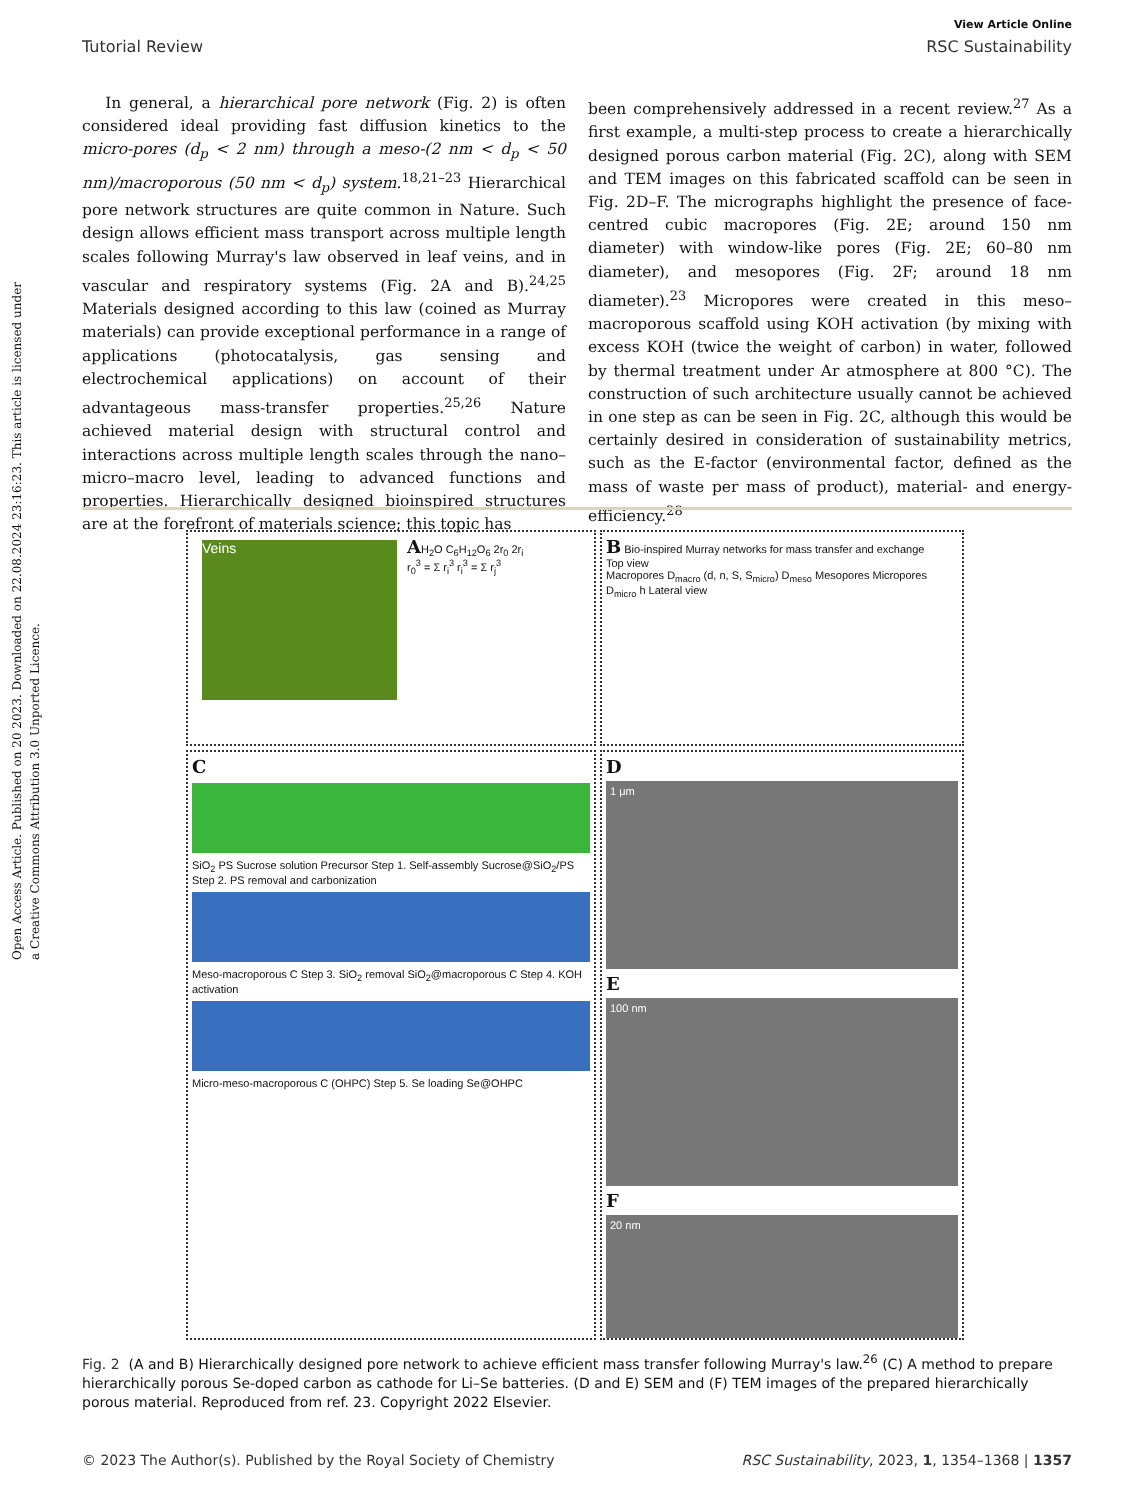Open Access Article. Published on 20 2023. Downloaded on 22.08.2024 23:16:23. This article is licensed under a Creative Commons Attribution 3.0 Unported Licence.
View Article Online
Tutorial Review RSC Sustainability
In general, a hierarchical pore network (Fig. 2) is often considered ideal providing fast diffusion kinetics to the micro-pores (d<sub>p</sub> < 2 nm) through a meso-(2 nm < d<sub>p</sub> < 50 nm)/macroporous (50 nm < d<sub>p</sub>) system.<sup>18,21–23</sup> Hierarchical pore network structures are quite common in Nature. Such design allows efficient mass transport across multiple length scales following Murray's law observed in leaf veins, and in vascular and respiratory systems (Fig. 2A and B).<sup>24,25</sup> Materials designed according to this law (coined as Murray materials) can provide exceptional performance in a range of applications (photocatalysis, gas sensing and electrochemical applications) on account of their advantageous mass-transfer properties.<sup>25,26</sup> Nature achieved material design with structural control and interactions across multiple length scales through the nano–micro–macro level, leading to advanced functions and properties. Hierarchically designed bioinspired structures are at the forefront of materials science; this topic has
been comprehensively addressed in a recent review.<sup>27</sup> As a first example, a multi-step process to create a hierarchically designed porous carbon material (Fig. 2C), along with SEM and TEM images on this fabricated scaffold can be seen in Fig. 2D–F. The micrographs highlight the presence of face-centred cubic macropores (Fig. 2E; around 150 nm diameter) with window-like pores (Fig. 2E; 60–80 nm diameter), and mesopores (Fig. 2F; around 18 nm diameter).<sup>23</sup> Micropores were created in this meso–macroporous scaffold using KOH activation (by mixing with excess KOH (twice the weight of carbon) in water, followed by thermal treatment under Ar atmosphere at 800 °C). The construction of such architecture usually cannot be achieved in one step as can be seen in Fig. 2C, although this would be certainly desired in consideration of sustainability metrics, such as the E-factor (environmental factor, defined as the mass of waste per mass of product), material- and energy-efficiency.<sup>28</sup>
A
Veins
H<sub>2</sub>O C<sub>6</sub>H<sub>12</sub>O<sub>6</sub> 2r<sub>0</sub> 2r<sub>i</sub>
r<sub>0</sub><sup>3</sup> = Σ r<sub>i</sub><sup>3</sup> r<sub>i</sub><sup>3</sup> = Σ r<sub>j</sub><sup>3</sup>
B Bio-inspired Murray networks for mass transfer and exchange
Top view
Macropores D<sub>macro</sub> (d, n, S, S<sub>micro</sub>) D<sub>meso</sub> Mesopores Micropores D<sub>micro</sub> h Lateral view
C
SiO<sub>2</sub> PS Sucrose solution Precursor Step 1. Self-assembly Sucrose@SiO<sub>2</sub>/PS Step 2. PS removal and carbonization
Meso-macroporous C Step 3. SiO<sub>2</sub> removal SiO<sub>2</sub>@macroporous C Step 4. KOH activation
Micro-meso-macroporous C (OHPC) Step 5. Se loading Se@OHPC
D
1 μm
E
100 nm
F
20 nm
Fig. 2 (A and B) Hierarchically designed pore network to achieve efficient mass transfer following Murray's law.<sup>26</sup> (C) A method to prepare hierarchically porous Se-doped carbon as cathode for Li–Se batteries. (D and E) SEM and (F) TEM images of the prepared hierarchically porous material. Reproduced from ref. 23. Copyright 2022 Elsevier.
© 2023 The Author(s). Published by the Royal Society of Chemistry RSC Sustainability, 2023, 1, 1354–1368 | 1357